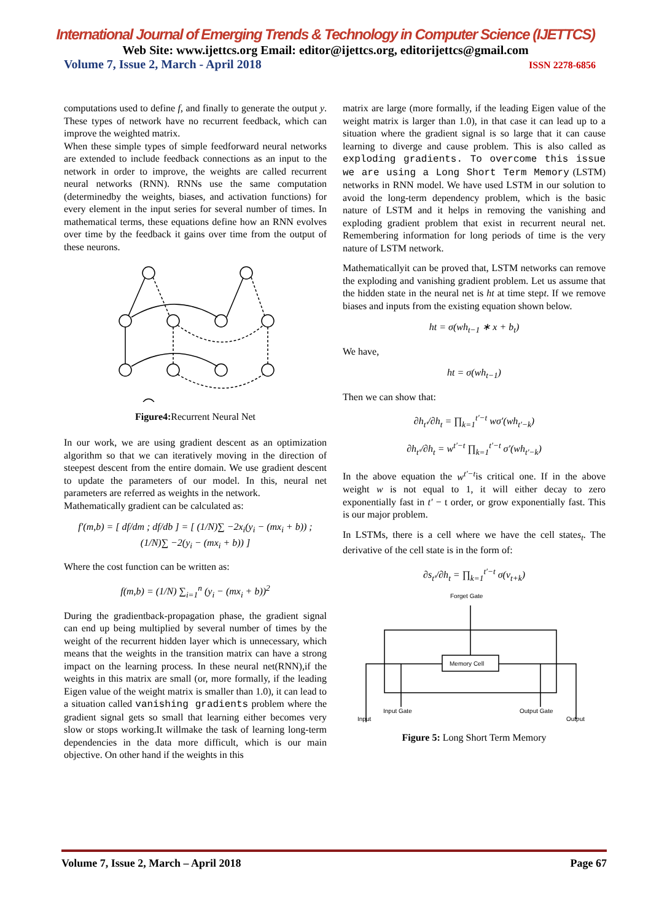International Journal of Emerging Trends & Technology in Computer Science (IJETTCS)
Web Site: www.ijettcs.org Email: editor@ijettcs.org, editorijettcs@gmail.com
Volume 7, Issue 2, March - April 2018 ISSN 2278-6856
computations used to define f, and finally to generate the output y. These types of network have no recurrent feedback, which can improve the weighted matrix.
When these simple types of simple feedforward neural networks are extended to include feedback connections as an input to the network in order to improve, the weights are called recurrent neural networks (RNN). RNNs use the same computation (determinedby the weights, biases, and activation functions) for every element in the input series for several number of times. In mathematical terms, these equations define how an RNN evolves over time by the feedback it gains over time from the output of these neurons.
Figure4: Recurrent Neural Net
In our work, we are using gradient descent as an optimization algorithm so that we can iteratively moving in the direction of steepest descent from the entire domain. We use gradient descent to update the parameters of our model. In this, neural net parameters are referred as weights in the network.
Mathematically gradient can be calculated as:
f′(m,b) = [ df/dm ; df/db ] = [ (1/N)∑ −2x<sub>i</sub>(y<sub>i</sub> − (mx<sub>i</sub> + b)) ; (1/N)∑ −2(y<sub>i</sub> − (mx<sub>i</sub> + b)) ]
Where the cost function can be written as:
f(m,b) = (1/N) ∑<sub>i=1</sub><sup>n</sup> (y<sub>i</sub> − (mx<sub>i</sub> + b))<sup>2</sup>
During the gradientback-propagation phase, the gradient signal can end up being multiplied by several number of times by the weight of the recurrent hidden layer which is unnecessary, which means that the weights in the transition matrix can have a strong impact on the learning process. In these neural net(RNN),if the weights in this matrix are small (or, more formally, if the leading Eigen value of the weight matrix is smaller than 1.0), it can lead to a situation called vanishing gradients problem where the gradient signal gets so small that learning either becomes very slow or stops working.It willmake the task of learning long-term dependencies in the data more difficult, which is our main objective. On other hand if the weights in this
matrix are large (more formally, if the leading Eigen value of the weight matrix is larger than 1.0), in that case it can lead up to a situation where the gradient signal is so large that it can cause learning to diverge and cause problem. This is also called as exploding gradients. To overcome this issue we are using a Long Short Term Memory (LSTM) networks in RNN model. We have used LSTM in our solution to avoid the long-term dependency problem, which is the basic nature of LSTM and it helps in removing the vanishing and exploding gradient problem that exist in recurrent neural net. Remembering information for long periods of time is the very nature of LSTM network.
Mathematicallyit can be proved that, LSTM networks can remove the exploding and vanishing gradient problem. Let us assume that the hidden state in the neural net is ht at time stept. If we remove biases and inputs from the existing equation shown below.
ht = σ(wh<sub>t−1</sub> ∗ x + b<sub>t</sub>)
We have,
ht = σ(wh<sub>t−1</sub>)
Then we can show that:
∂h<sub>t′</sub>/∂h<sub>t</sub> = ∏<sub>k=1</sub><sup>t′−t</sup> wσ′(wh<sub>t′−k</sub>)
∂h<sub>t′</sub>/∂h<sub>t</sub> = w<sup>t′−t</sup> ∏<sub>k=1</sub><sup>t′−t</sup> σ′(wh<sub>t′−k</sub>)
In the above equation the w<sup>t′−t</sup>is critical one. If in the above weight w is not equal to 1, it will either decay to zero exponentially fast in t′ − t order, or grow exponentially fast. This is our major problem.
In LSTMs, there is a cell where we have the cell states<sub>t</sub>. The derivative of the cell state is in the form of:
∂s<sub>t′</sub>/∂h<sub>t</sub> = ∏<sub>k=1</sub><sup>t′−t</sup> σ(v<sub>t+k</sub>)
Forget Gate
Memory Cell
Input Gate
Output Gate
Input
Output
Figure 5: Long Short Term Memory
Volume 7, Issue 2, March – April 2018 Page 67